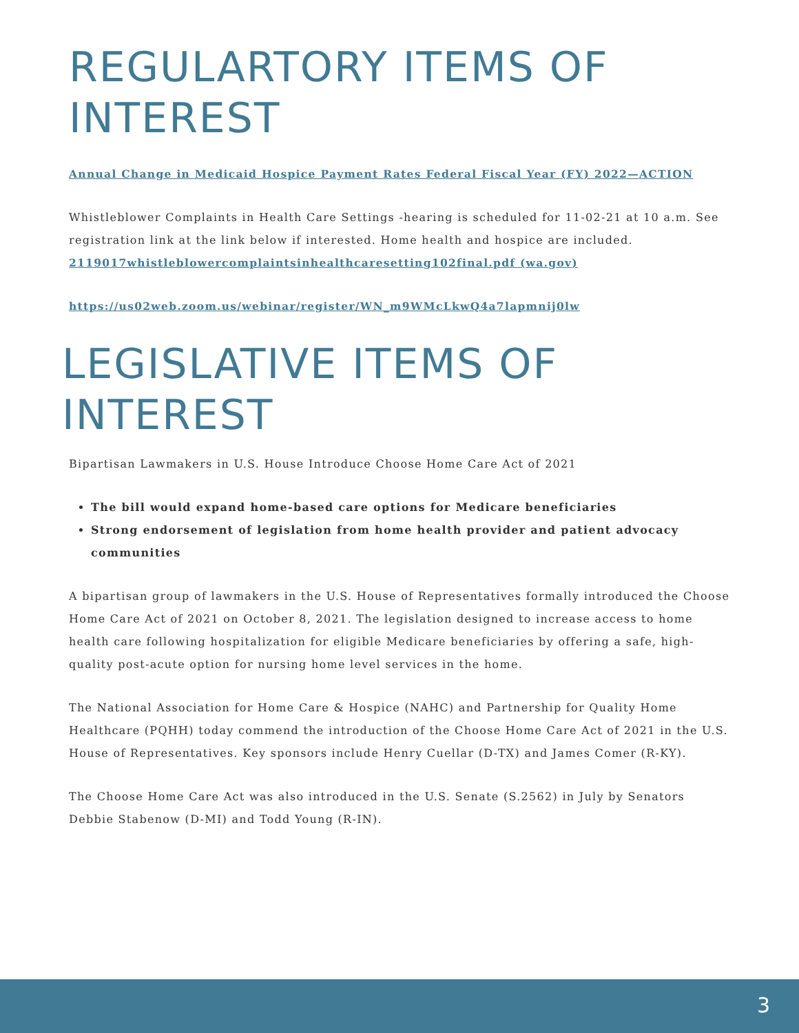REGULARTORY ITEMS OF INTEREST
Annual Change in Medicaid Hospice Payment Rates Federal Fiscal Year (FY) 2022—ACTION
Whistleblower Complaints in Health Care Settings -hearing is scheduled for 11-02-21 at 10 a.m. See registration link at the link below if interested. Home health and hospice are included. 2119017whistleblowercomplaintsinhealthcaresetting102final.pdf (wa.gov)
https://us02web.zoom.us/webinar/register/WN_m9WMcLkwQ4a7lapmnij0lw
LEGISLATIVE ITEMS OF INTEREST
Bipartisan Lawmakers in U.S. House Introduce Choose Home Care Act of 2021
The bill would expand home-based care options for Medicare beneficiaries
Strong endorsement of legislation from home health provider and patient advocacy communities
A bipartisan group of lawmakers in the U.S. House of Representatives formally introduced the Choose Home Care Act of 2021 on October 8, 2021. The legislation designed to increase access to home health care following hospitalization for eligible Medicare beneficiaries by offering a safe, high-quality post-acute option for nursing home level services in the home.
The National Association for Home Care & Hospice (NAHC) and Partnership for Quality Home Healthcare (PQHH) today commend the introduction of the Choose Home Care Act of 2021 in the U.S. House of Representatives. Key sponsors include Henry Cuellar (D-TX) and James Comer (R-KY).
The Choose Home Care Act was also introduced in the U.S. Senate (S.2562) in July by Senators Debbie Stabenow (D-MI) and Todd Young (R-IN).
3